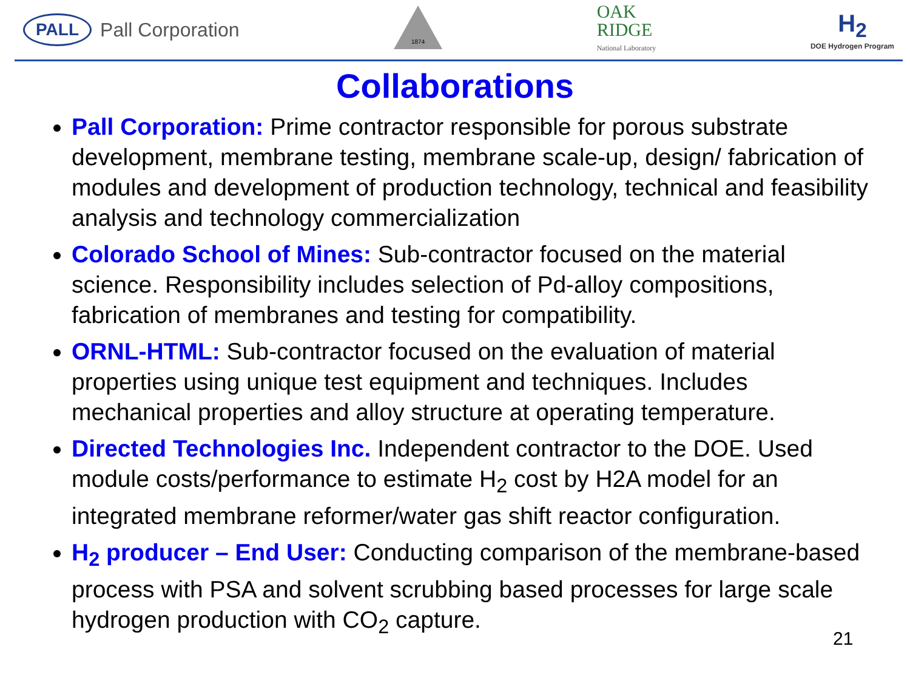PALL Pall Corporation
1874
OAK
RIDGE
National Laboratory
H<sub>2</sub>
DOE Hydrogen Program
Collaborations
Pall Corporation: Prime contractor responsible for porous substrate development, membrane testing, membrane scale-up, design/ fabrication of modules and development of production technology, technical and feasibility analysis and technology commercialization
Colorado School of Mines: Sub-contractor focused on the material science. Responsibility includes selection of Pd-alloy compositions, fabrication of membranes and testing for compatibility.
ORNL-HTML: Sub-contractor focused on the evaluation of material properties using unique test equipment and techniques. Includes mechanical properties and alloy structure at operating temperature.
Directed Technologies Inc. Independent contractor to the DOE. Used module costs/performance to estimate H<sub>2</sub> cost by H2A model for an integrated membrane reformer/water gas shift reactor configuration.
H<sub>2</sub> producer – End User: Conducting comparison of the membrane-based process with PSA and solvent scrubbing based processes for large scale hydrogen production with CO<sub>2</sub> capture.
21